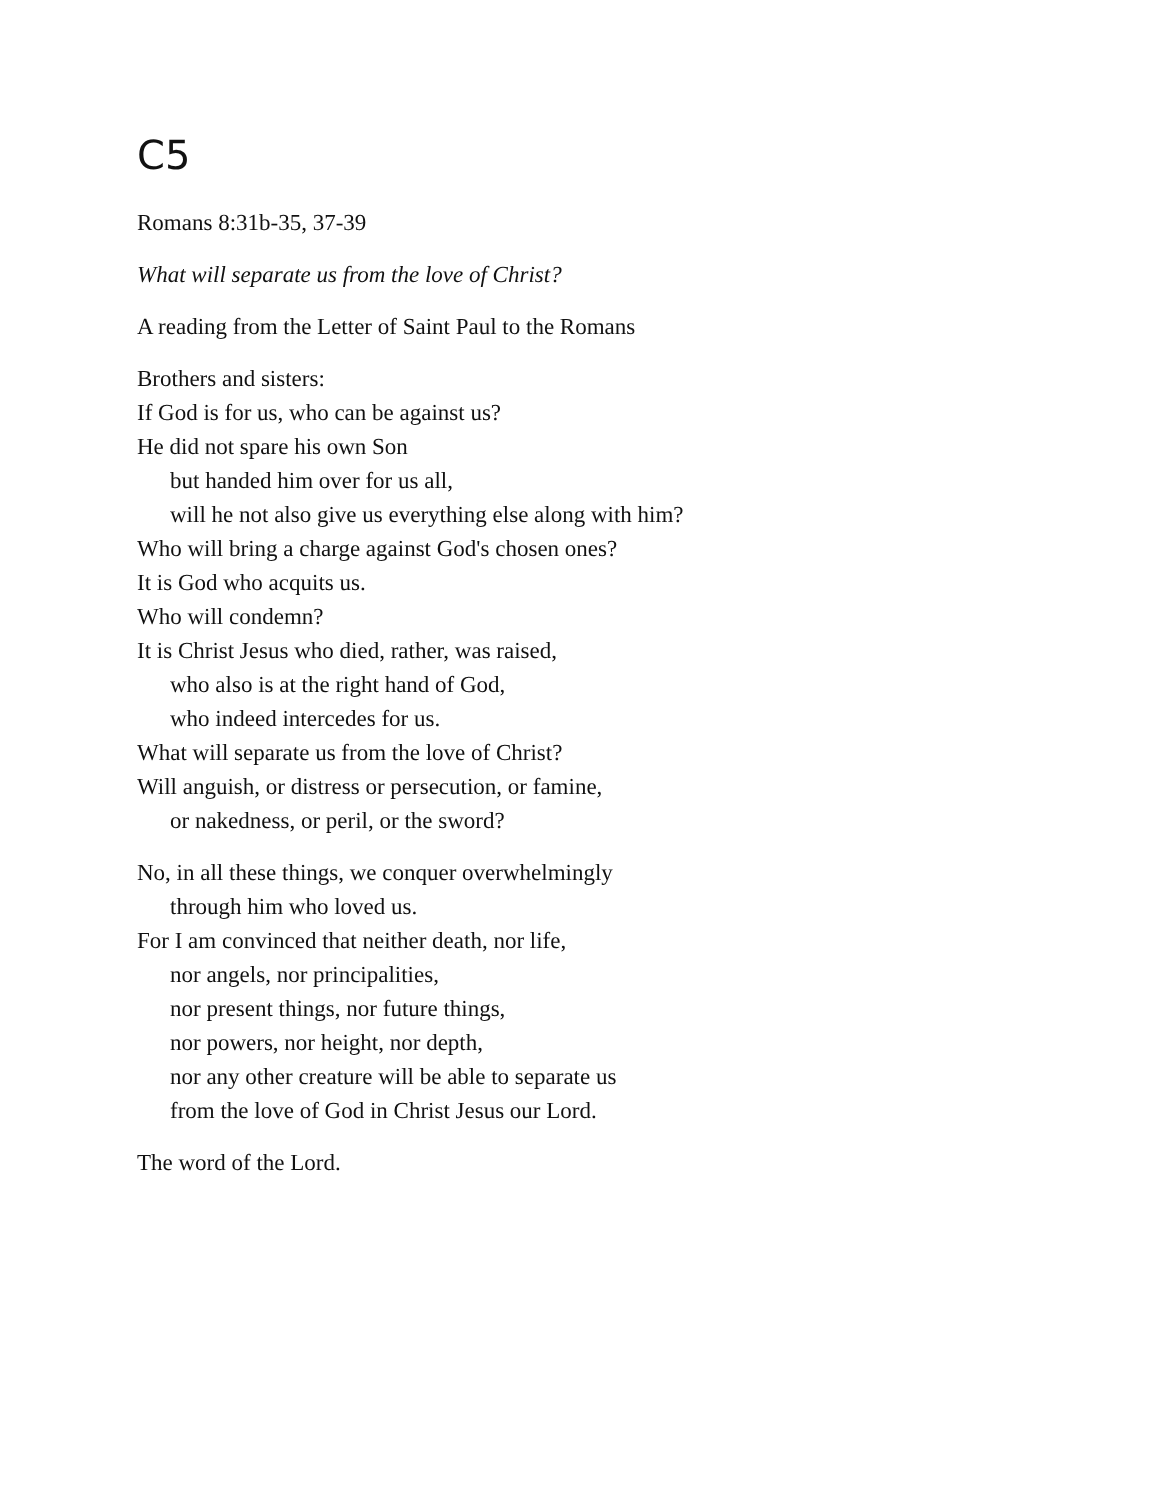C5
Romans 8:31b-35, 37-39
What will separate us from the love of Christ?
A reading from the Letter of Saint Paul to the Romans
Brothers and sisters:
If God is for us, who can be against us?
He did not spare his own Son
but handed him over for us all,
will he not also give us everything else along with him?
Who will bring a charge against God's chosen ones?
It is God who acquits us.
Who will condemn?
It is Christ Jesus who died, rather, was raised,
who also is at the right hand of God,
who indeed intercedes for us.
What will separate us from the love of Christ?
Will anguish, or distress or persecution, or famine,
or nakedness, or peril, or the sword?
No, in all these things, we conquer overwhelmingly
through him who loved us.
For I am convinced that neither death, nor life,
nor angels, nor principalities,
nor present things, nor future things,
nor powers, nor height, nor depth,
nor any other creature will be able to separate us
from the love of God in Christ Jesus our Lord.
The word of the Lord.